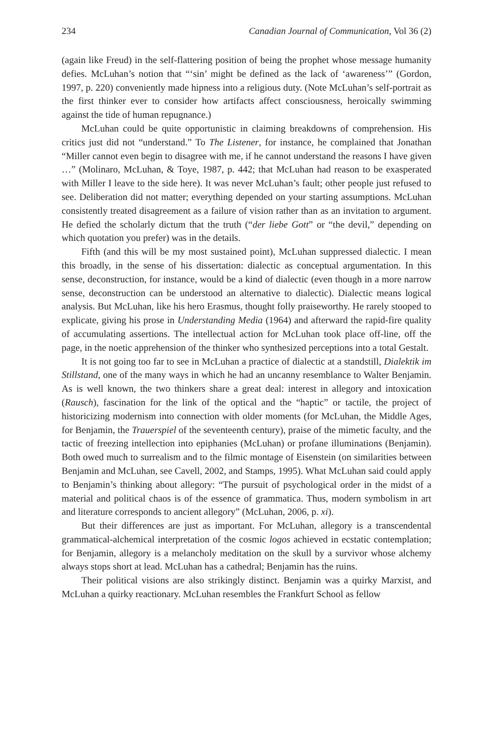234 Canadian Journal of Communication, Vol 36 (2)
(again like Freud) in the self-flattering position of being the prophet whose message humanity defies. McLuhan’s notion that “‘sin’ might be defined as the lack of ‘awareness’” (Gordon, 1997, p. 220) conveniently made hipness into a religious duty. (Note McLuhan’s self-portrait as the first thinker ever to consider how artifacts affect consciousness, heroically swimming against the tide of human repugnance.)
McLuhan could be quite opportunistic in claiming breakdowns of comprehension. His critics just did not “understand.” To The Listener, for instance, he complained that Jonathan “Miller cannot even begin to disagree with me, if he cannot understand the reasons I have given …” (Molinaro, McLuhan, & Toye, 1987, p. 442; that McLuhan had reason to be exasperated with Miller I leave to the side here). It was never McLuhan’s fault; other people just refused to see. Deliberation did not matter; everything depended on your starting assumptions. McLuhan consistently treated disagreement as a failure of vision rather than as an invitation to argument. He defied the scholarly dictum that the truth (“der liebe Gott” or “the devil,” depending on which quotation you prefer) was in the details.
Fifth (and this will be my most sustained point), McLuhan suppressed dialectic. I mean this broadly, in the sense of his dissertation: dialectic as conceptual argumentation. In this sense, deconstruction, for instance, would be a kind of dialectic (even though in a more narrow sense, deconstruction can be understood an alternative to dialectic). Dialectic means logical analysis. But McLuhan, like his hero Erasmus, thought folly praiseworthy. He rarely stooped to explicate, giving his prose in Understanding Media (1964) and afterward the rapid-fire quality of accumulating assertions. The intellectual action for McLuhan took place off-line, off the page, in the noetic apprehension of the thinker who synthesized perceptions into a total Gestalt.
It is not going too far to see in McLuhan a practice of dialectic at a standstill, Dialektik im Stillstand, one of the many ways in which he had an uncanny resemblance to Walter Benjamin. As is well known, the two thinkers share a great deal: interest in allegory and intoxication (Rausch), fascination for the link of the optical and the “haptic” or tactile, the project of historicizing modernism into connection with older moments (for McLuhan, the Middle Ages, for Benjamin, the Trauerspiel of the seventeenth century), praise of the mimetic faculty, and the tactic of freezing intellection into epiphanies (McLuhan) or profane illuminations (Benjamin). Both owed much to surrealism and to the filmic montage of Eisenstein (on similarities between Benjamin and McLuhan, see Cavell, 2002, and Stamps, 1995). What McLuhan said could apply to Benjamin’s thinking about allegory: “The pursuit of psychological order in the midst of a material and political chaos is of the essence of grammatica. Thus, modern symbolism in art and literature corresponds to ancient allegory” (McLuhan, 2006, p. xi).
But their differences are just as important. For McLuhan, allegory is a transcendental grammatical-alchemical interpretation of the cosmic logos achieved in ecstatic contemplation; for Benjamin, allegory is a melancholy meditation on the skull by a survivor whose alchemy always stops short at lead. McLuhan has a cathedral; Benjamin has the ruins.
Their political visions are also strikingly distinct. Benjamin was a quirky Marxist, and McLuhan a quirky reactionary. McLuhan resembles the Frankfurt School as fellow